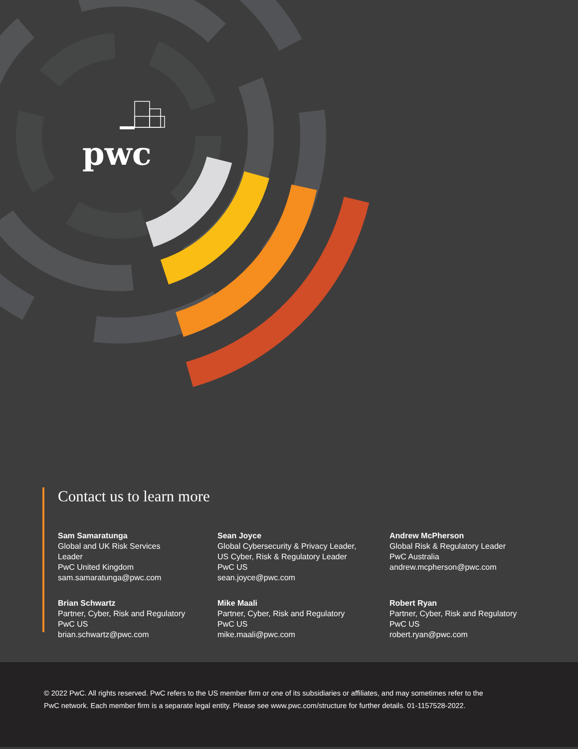pwc
Contact us to learn more
Sam Samaratunga
Global and UK Risk Services
Leader
PwC United Kingdom
sam.samaratunga@pwc.com
Sean Joyce
Global Cybersecurity & Privacy Leader,
US Cyber, Risk & Regulatory Leader
PwC US
sean.joyce@pwc.com
Andrew McPherson
Global Risk & Regulatory Leader
PwC Australia
andrew.mcpherson@pwc.com
Brian Schwartz
Partner, Cyber, Risk and Regulatory
PwC US
brian.schwartz@pwc.com
Mike Maali
Partner, Cyber, Risk and Regulatory
PwC US
mike.maali@pwc.com
Robert Ryan
Partner, Cyber, Risk and Regulatory
PwC US
robert.ryan@pwc.com
© 2022 PwC. All rights reserved. PwC refers to the US member firm or one of its subsidiaries or affiliates, and may sometimes refer to the
PwC network. Each member firm is a separate legal entity. Please see www.pwc.com/structure for further details. 01-1157528-2022.